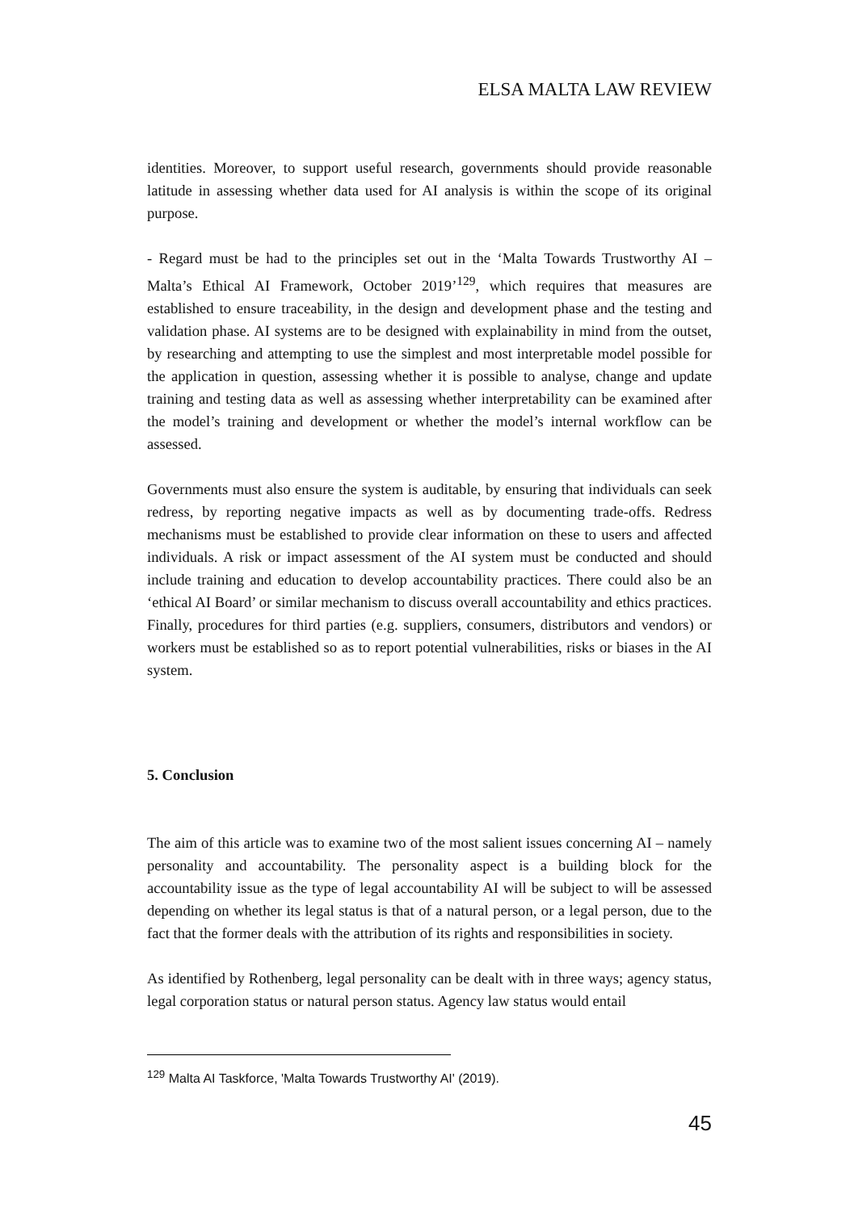ELSA MALTA LAW REVIEW
identities. Moreover, to support useful research, governments should provide reasonable latitude in assessing whether data used for AI analysis is within the scope of its original purpose.
- Regard must be had to the principles set out in the ‘Malta Towards Trustworthy AI – Malta’s Ethical AI Framework, October 2019’<sup>129</sup>, which requires that measures are established to ensure traceability, in the design and development phase and the testing and validation phase. AI systems are to be designed with explainability in mind from the outset, by researching and attempting to use the simplest and most interpretable model possible for the application in question, assessing whether it is possible to analyse, change and update training and testing data as well as assessing whether interpretability can be examined after the model’s training and development or whether the model’s internal workflow can be assessed.
Governments must also ensure the system is auditable, by ensuring that individuals can seek redress, by reporting negative impacts as well as by documenting trade-offs. Redress mechanisms must be established to provide clear information on these to users and affected individuals. A risk or impact assessment of the AI system must be conducted and should include training and education to develop accountability practices. There could also be an ‘ethical AI Board’ or similar mechanism to discuss overall accountability and ethics practices. Finally, procedures for third parties (e.g. suppliers, consumers, distributors and vendors) or workers must be established so as to report potential vulnerabilities, risks or biases in the AI system.
5. Conclusion
The aim of this article was to examine two of the most salient issues concerning AI – namely personality and accountability. The personality aspect is a building block for the accountability issue as the type of legal accountability AI will be subject to will be assessed depending on whether its legal status is that of a natural person, or a legal person, due to the fact that the former deals with the attribution of its rights and responsibilities in society.
As identified by Rothenberg, legal personality can be dealt with in three ways; agency status, legal corporation status or natural person status. Agency law status would entail
<sup>129</sup> Malta AI Taskforce, 'Malta Towards Trustworthy AI' (2019).
45